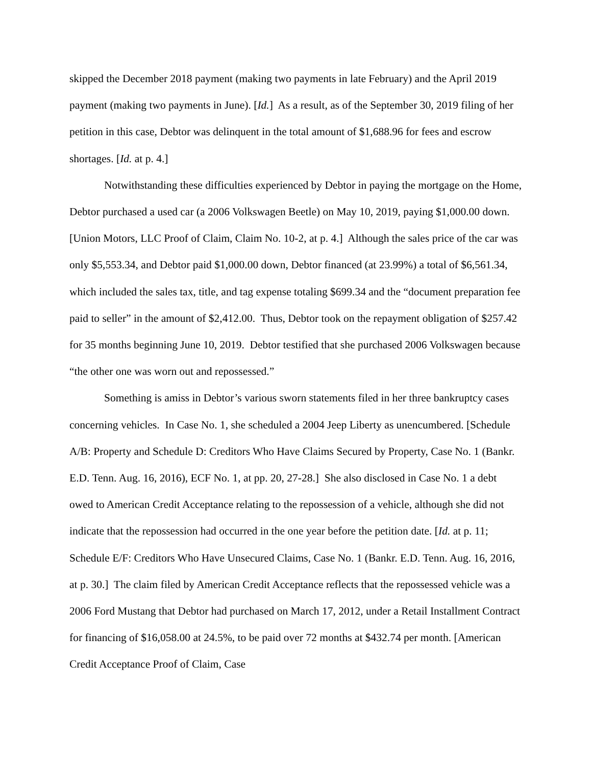skipped the December 2018 payment (making two payments in late February) and the April 2019 payment (making two payments in June). [Id.] As a result, as of the September 30, 2019 filing of her petition in this case, Debtor was delinquent in the total amount of $1,688.96 for fees and escrow shortages. [Id. at p. 4.]
Notwithstanding these difficulties experienced by Debtor in paying the mortgage on the Home, Debtor purchased a used car (a 2006 Volkswagen Beetle) on May 10, 2019, paying $1,000.00 down. [Union Motors, LLC Proof of Claim, Claim No. 10-2, at p. 4.] Although the sales price of the car was only $5,553.34, and Debtor paid $1,000.00 down, Debtor financed (at 23.99%) a total of $6,561.34, which included the sales tax, title, and tag expense totaling $699.34 and the “document preparation fee paid to seller” in the amount of $2,412.00. Thus, Debtor took on the repayment obligation of $257.42 for 35 months beginning June 10, 2019. Debtor testified that she purchased 2006 Volkswagen because “the other one was worn out and repossessed.”
Something is amiss in Debtor’s various sworn statements filed in her three bankruptcy cases concerning vehicles. In Case No. 1, she scheduled a 2004 Jeep Liberty as unencumbered. [Schedule A/B: Property and Schedule D: Creditors Who Have Claims Secured by Property, Case No. 1 (Bankr. E.D. Tenn. Aug. 16, 2016), ECF No. 1, at pp. 20, 27-28.] She also disclosed in Case No. 1 a debt owed to American Credit Acceptance relating to the repossession of a vehicle, although she did not indicate that the repossession had occurred in the one year before the petition date. [Id. at p. 11; Schedule E/F: Creditors Who Have Unsecured Claims, Case No. 1 (Bankr. E.D. Tenn. Aug. 16, 2016, at p. 30.] The claim filed by American Credit Acceptance reflects that the repossessed vehicle was a 2006 Ford Mustang that Debtor had purchased on March 17, 2012, under a Retail Installment Contract for financing of $16,058.00 at 24.5%, to be paid over 72 months at $432.74 per month. [American Credit Acceptance Proof of Claim, Case